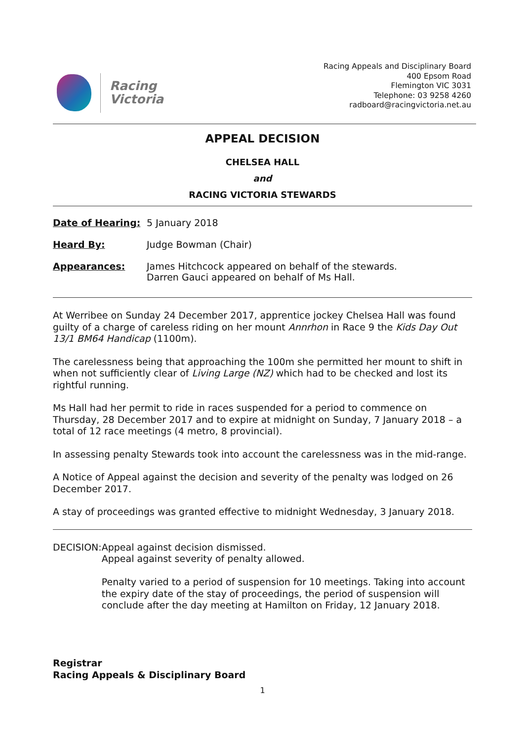Racing
Victoria
Racing Appeals and Disciplinary Board
400 Epsom Road
Flemington VIC 3031
Telephone: 03 9258 4260
radboard@racingvictoria.net.au
APPEAL DECISION
CHELSEA HALL
and
RACING VICTORIA STEWARDS
| Date of Hearing: | 5 January 2018 |
| Heard By: | Judge Bowman (Chair) |
| Appearances: | James Hitchcock appeared on behalf of the stewards. Darren Gauci appeared on behalf of Ms Hall. |
At Werribee on Sunday 24 December 2017, apprentice jockey Chelsea Hall was found guilty of a charge of careless riding on her mount Annrhon in Race 9 the Kids Day Out 13/1 BM64 Handicap (1100m).
The carelessness being that approaching the 100m she permitted her mount to shift in when not sufficiently clear of Living Large (NZ) which had to be checked and lost its rightful running.
Ms Hall had her permit to ride in races suspended for a period to commence on Thursday, 28 December 2017 and to expire at midnight on Sunday, 7 January 2018 – a total of 12 race meetings (4 metro, 8 provincial).
In assessing penalty Stewards took into account the carelessness was in the mid-range.
A Notice of Appeal against the decision and severity of the penalty was lodged on 26 December 2017.
A stay of proceedings was granted effective to midnight Wednesday, 3 January 2018.
DECISION: Appeal against decision dismissed.
Appeal against severity of penalty allowed.
Penalty varied to a period of suspension for 10 meetings. Taking into account the expiry date of the stay of proceedings, the period of suspension will conclude after the day meeting at Hamilton on Friday, 12 January 2018.
Registrar
Racing Appeals & Disciplinary Board
1